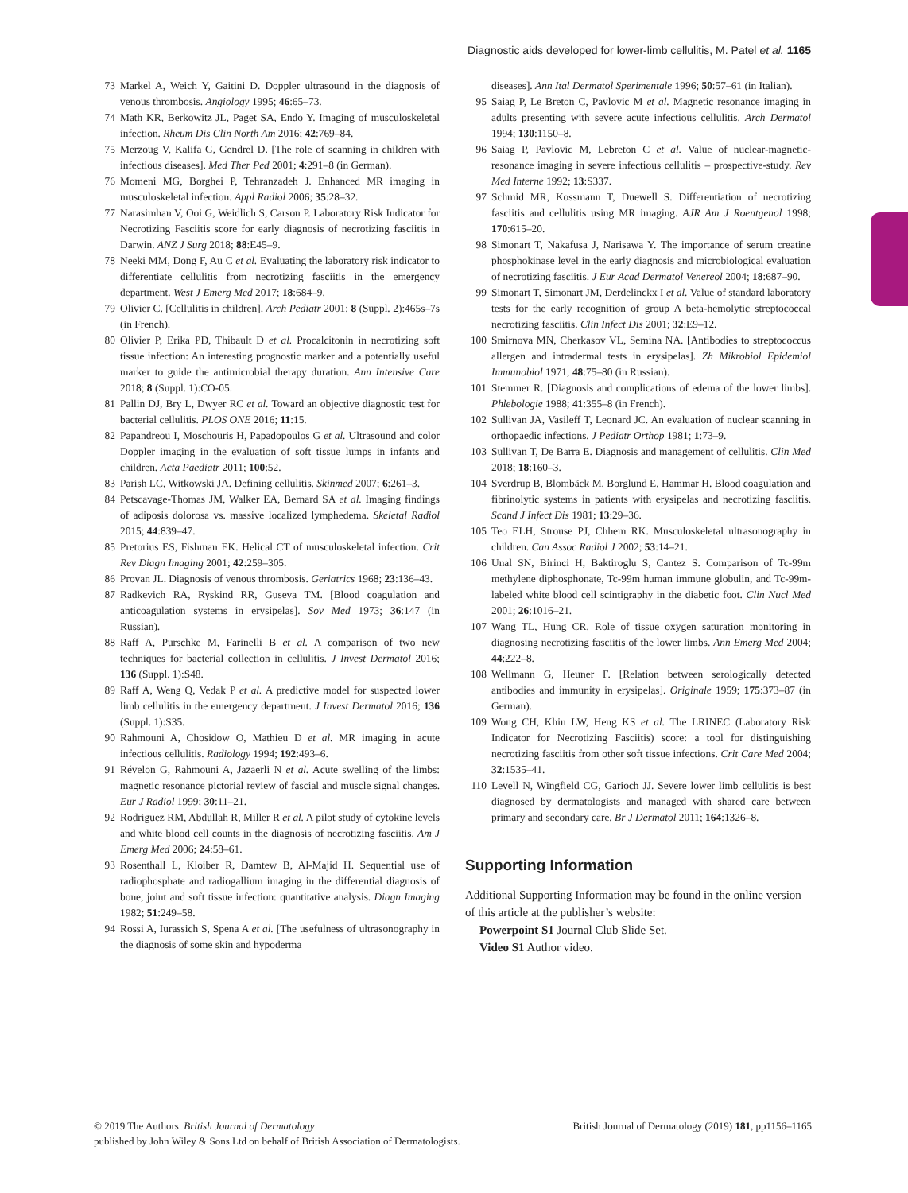Diagnostic aids developed for lower-limb cellulitis, M. Patel et al. 1165
73 Markel A, Weich Y, Gaitini D. Doppler ultrasound in the diagnosis of venous thrombosis. Angiology 1995; 46:65–73.
74 Math KR, Berkowitz JL, Paget SA, Endo Y. Imaging of musculoskeletal infection. Rheum Dis Clin North Am 2016; 42:769–84.
75 Merzoug V, Kalifa G, Gendrel D. [The role of scanning in children with infectious diseases]. Med Ther Ped 2001; 4:291–8 (in German).
76 Momeni MG, Borghei P, Tehranzadeh J. Enhanced MR imaging in musculoskeletal infection. Appl Radiol 2006; 35:28–32.
77 Narasimhan V, Ooi G, Weidlich S, Carson P. Laboratory Risk Indicator for Necrotizing Fasciitis score for early diagnosis of necrotizing fasciitis in Darwin. ANZ J Surg 2018; 88:E45–9.
78 Neeki MM, Dong F, Au C et al. Evaluating the laboratory risk indicator to differentiate cellulitis from necrotizing fasciitis in the emergency department. West J Emerg Med 2017; 18:684–9.
79 Olivier C. [Cellulitis in children]. Arch Pediatr 2001; 8 (Suppl. 2):465s–7s (in French).
80 Olivier P, Erika PD, Thibault D et al. Procalcitonin in necrotizing soft tissue infection: An interesting prognostic marker and a potentially useful marker to guide the antimicrobial therapy duration. Ann Intensive Care 2018; 8 (Suppl. 1):CO-05.
81 Pallin DJ, Bry L, Dwyer RC et al. Toward an objective diagnostic test for bacterial cellulitis. PLOS ONE 2016; 11:15.
82 Papandreou I, Moschouris H, Papadopoulos G et al. Ultrasound and color Doppler imaging in the evaluation of soft tissue lumps in infants and children. Acta Paediatr 2011; 100:52.
83 Parish LC, Witkowski JA. Defining cellulitis. Skinmed 2007; 6:261–3.
84 Petscavage-Thomas JM, Walker EA, Bernard SA et al. Imaging findings of adiposis dolorosa vs. massive localized lymphedema. Skeletal Radiol 2015; 44:839–47.
85 Pretorius ES, Fishman EK. Helical CT of musculoskeletal infection. Crit Rev Diagn Imaging 2001; 42:259–305.
86 Provan JL. Diagnosis of venous thrombosis. Geriatrics 1968; 23:136–43.
87 Radkevich RA, Ryskind RR, Guseva TM. [Blood coagulation and anticoagulation systems in erysipelas]. Sov Med 1973; 36:147 (in Russian).
88 Raff A, Purschke M, Farinelli B et al. A comparison of two new techniques for bacterial collection in cellulitis. J Invest Dermatol 2016; 136 (Suppl. 1):S48.
89 Raff A, Weng Q, Vedak P et al. A predictive model for suspected lower limb cellulitis in the emergency department. J Invest Dermatol 2016; 136 (Suppl. 1):S35.
90 Rahmouni A, Chosidow O, Mathieu D et al. MR imaging in acute infectious cellulitis. Radiology 1994; 192:493–6.
91 Révelon G, Rahmouni A, Jazaerli N et al. Acute swelling of the limbs: magnetic resonance pictorial review of fascial and muscle signal changes. Eur J Radiol 1999; 30:11–21.
92 Rodriguez RM, Abdullah R, Miller R et al. A pilot study of cytokine levels and white blood cell counts in the diagnosis of necrotizing fasciitis. Am J Emerg Med 2006; 24:58–61.
93 Rosenthall L, Kloiber R, Damtew B, Al-Majid H. Sequential use of radiophosphate and radiogallium imaging in the differential diagnosis of bone, joint and soft tissue infection: quantitative analysis. Diagn Imaging 1982; 51:249–58.
94 Rossi A, Iurassich S, Spena A et al. [The usefulness of ultrasonography in the diagnosis of some skin and hypoderma
diseases]. Ann Ital Dermatol Sperimentale 1996; 50:57–61 (in Italian).
95 Saiag P, Le Breton C, Pavlovic M et al. Magnetic resonance imaging in adults presenting with severe acute infectious cellulitis. Arch Dermatol 1994; 130:1150–8.
96 Saiag P, Pavlovic M, Lebreton C et al. Value of nuclear-magnetic-resonance imaging in severe infectious cellulitis – prospective-study. Rev Med Interne 1992; 13:S337.
97 Schmid MR, Kossmann T, Duewell S. Differentiation of necrotizing fasciitis and cellulitis using MR imaging. AJR Am J Roentgenol 1998; 170:615–20.
98 Simonart T, Nakafusa J, Narisawa Y. The importance of serum creatine phosphokinase level in the early diagnosis and microbiological evaluation of necrotizing fasciitis. J Eur Acad Dermatol Venereol 2004; 18:687–90.
99 Simonart T, Simonart JM, Derdelinckx I et al. Value of standard laboratory tests for the early recognition of group A beta-hemolytic streptococcal necrotizing fasciitis. Clin Infect Dis 2001; 32:E9–12.
100 Smirnova MN, Cherkasov VL, Semina NA. [Antibodies to streptococcus allergen and intradermal tests in erysipelas]. Zh Mikrobiol Epidemiol Immunobiol 1971; 48:75–80 (in Russian).
101 Stemmer R. [Diagnosis and complications of edema of the lower limbs]. Phlebologie 1988; 41:355–8 (in French).
102 Sullivan JA, Vasileff T, Leonard JC. An evaluation of nuclear scanning in orthopaedic infections. J Pediatr Orthop 1981; 1:73–9.
103 Sullivan T, De Barra E. Diagnosis and management of cellulitis. Clin Med 2018; 18:160–3.
104 Sverdrup B, Blombäck M, Borglund E, Hammar H. Blood coagulation and fibrinolytic systems in patients with erysipelas and necrotizing fasciitis. Scand J Infect Dis 1981; 13:29–36.
105 Teo ELH, Strouse PJ, Chhem RK. Musculoskeletal ultrasonography in children. Can Assoc Radiol J 2002; 53:14–21.
106 Unal SN, Birinci H, Baktiroglu S, Cantez S. Comparison of Tc-99m methylene diphosphonate, Tc-99m human immune globulin, and Tc-99m-labeled white blood cell scintigraphy in the diabetic foot. Clin Nucl Med 2001; 26:1016–21.
107 Wang TL, Hung CR. Role of tissue oxygen saturation monitoring in diagnosing necrotizing fasciitis of the lower limbs. Ann Emerg Med 2004; 44:222–8.
108 Wellmann G, Heuner F. [Relation between serologically detected antibodies and immunity in erysipelas]. Originale 1959; 175:373–87 (in German).
109 Wong CH, Khin LW, Heng KS et al. The LRINEC (Laboratory Risk Indicator for Necrotizing Fasciitis) score: a tool for distinguishing necrotizing fasciitis from other soft tissue infections. Crit Care Med 2004; 32:1535–41.
110 Levell N, Wingfield CG, Garioch JJ. Severe lower limb cellulitis is best diagnosed by dermatologists and managed with shared care between primary and secondary care. Br J Dermatol 2011; 164:1326–8.
Supporting Information
Additional Supporting Information may be found in the online version of this article at the publisher’s website:
Powerpoint S1 Journal Club Slide Set.
Video S1 Author video.
© 2019 The Authors. British Journal of Dermatology British Journal of Dermatology (2019) 181, pp1156–1165
published by John Wiley & Sons Ltd on behalf of British Association of Dermatologists.